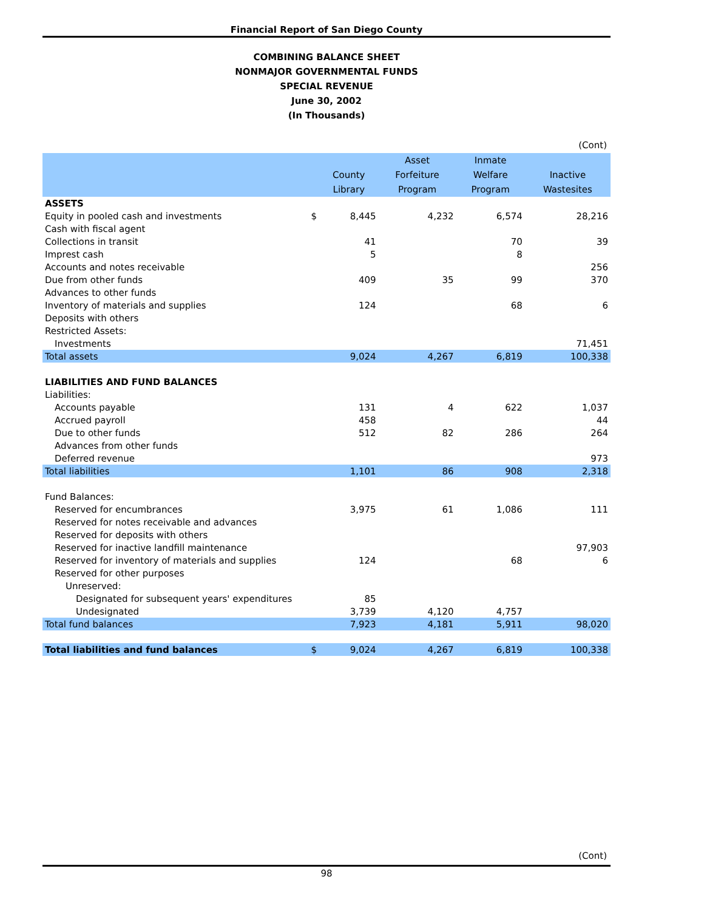Financial Report of San Diego County
COMBINING BALANCE SHEET
NONMAJOR GOVERNMENTAL FUNDS
SPECIAL REVENUE
June 30, 2002
(In Thousands)
(Cont)
| | | | Asset | Inmate | |
| --- | --- | --- | --- | --- | --- |
| | | County | Forfeiture | Welfare | Inactive |
| | | Library | Program | Program | Wastesites |
| ASSETS | | | | | |
| Equity in pooled cash and investments | $ | 8,445 | 4,232 | 6,574 | 28,216 |
| Cash with fiscal agent | | | | | |
| Collections in transit | | 41 | | 70 | 39 |
| Imprest cash | | 5 | | 8 | |
| Accounts and notes receivable | | | | | 256 |
| Due from other funds | | 409 | 35 | 99 | 370 |
| Advances to other funds | | | | | |
| Inventory of materials and supplies | | 124 | | 68 | 6 |
| Deposits with others | | | | | |
| Restricted Assets: | | | | | |
| Investments | | | | | 71,451 |
| Total assets | | 9,024 | 4,267 | 6,819 | 100,338 |
| LIABILITIES AND FUND BALANCES | | | | | |
| Liabilities: | | | | | |
| Accounts payable | | 131 | 4 | 622 | 1,037 |
| Accrued payroll | | 458 | | | 44 |
| Due to other funds | | 512 | 82 | 286 | 264 |
| Advances from other funds | | | | | |
| Deferred revenue | | | | | 973 |
| Total liabilities | | 1,101 | 86 | 908 | 2,318 |
| Fund Balances: | | | | | |
| Reserved for encumbrances | | 3,975 | 61 | 1,086 | 111 |
| Reserved for notes receivable and advances | | | | | |
| Reserved for deposits with others | | | | | |
| Reserved for inactive landfill maintenance | | | | | 97,903 |
| Reserved for inventory of materials and supplies | | 124 | | 68 | 6 |
| Reserved for other purposes | | | | | |
| Unreserved: | | | | | |
| Designated for subsequent years' expenditures | | 85 | | | |
| Undesignated | | 3,739 | 4,120 | 4,757 | |
| Total fund balances | | 7,923 | 4,181 | 5,911 | 98,020 |
| Total liabilities and fund balances | $ | 9,024 | 4,267 | 6,819 | 100,338 |
(Cont)
98